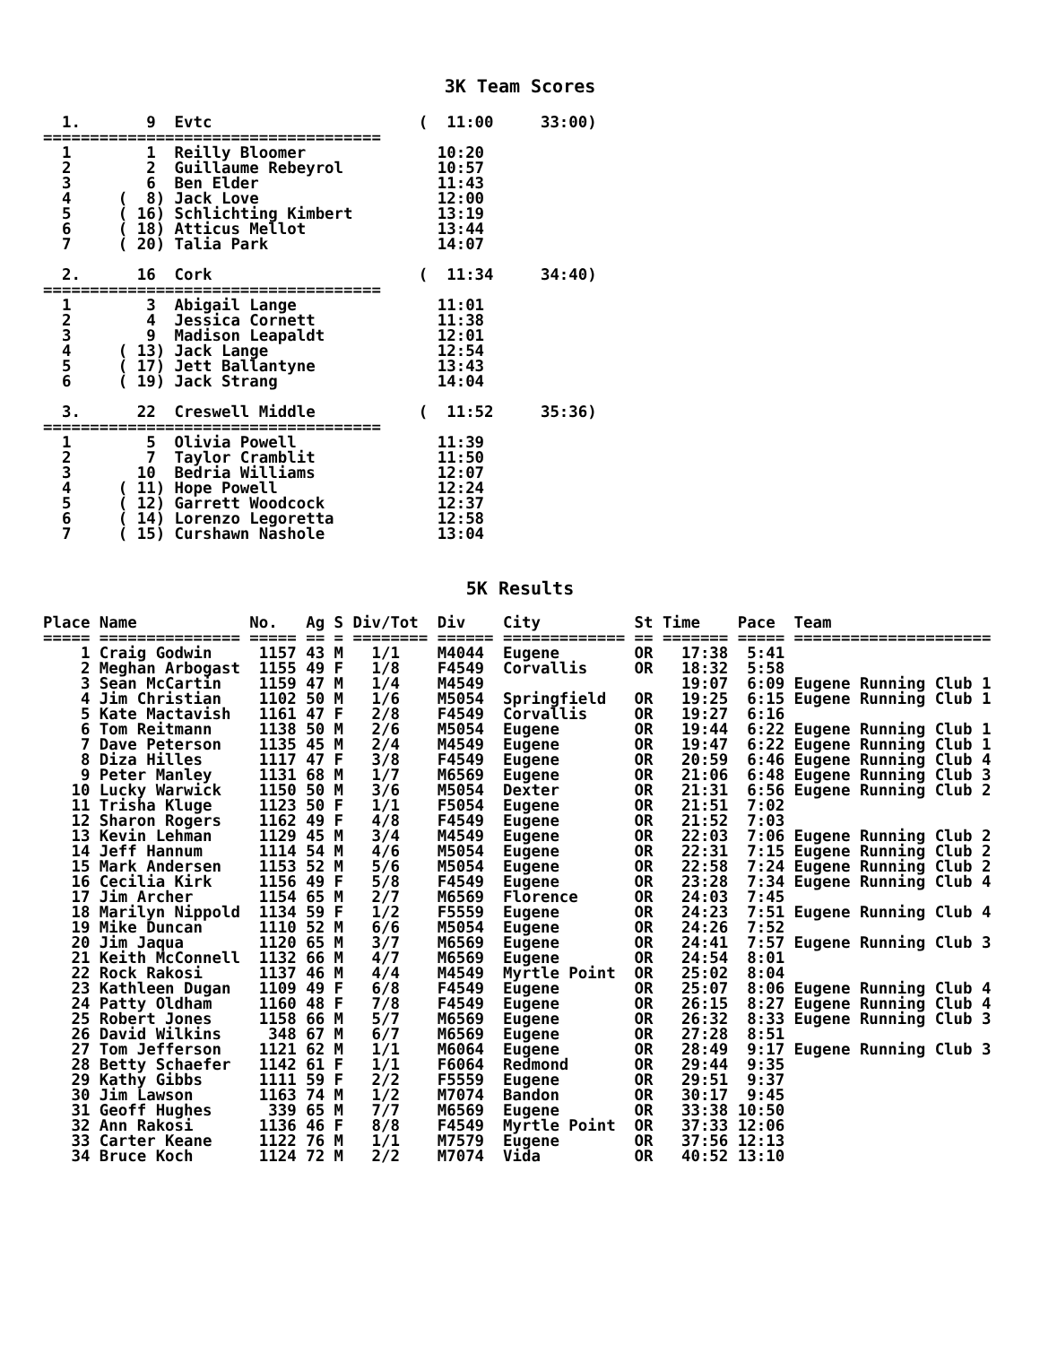3K Team Scores
  1.       9  Evtc                      (  11:00     33:00)
====================================
  1        1  Reilly Bloomer              10:20
  2        2  Guillaume Rebeyrol          10:57
  3        6  Ben Elder                   11:43
  4     (  8) Jack Love                   12:00
  5     ( 16) Schlichting Kimbert         13:19
  6     ( 18) Atticus Mellot              13:44
  7     ( 20) Talia Park                  14:07

  2.      16  Cork                      (  11:34     34:40)
====================================
  1        3  Abigail Lange               11:01
  2        4  Jessica Cornett             11:38
  3        9  Madison Leapaldt            12:01
  4     ( 13) Jack Lange                  12:54
  5     ( 17) Jett Ballantyne             13:43
  6     ( 19) Jack Strang                 14:04

  3.      22  Creswell Middle           (  11:52     35:36)
====================================
  1        5  Olivia Powell               11:39
  2        7  Taylor Cramblit             11:50
  3       10  Bedria Williams             12:07
  4     ( 11) Hope Powell                 12:24
  5     ( 12) Garrett Woodcock            12:37
  6     ( 14) Lorenzo Legoretta           12:58
  7     ( 15) Curshawn Nashole            13:04
5K Results
Place Name            No.   Ag S Div/Tot  Div    City          St Time    Pace  Team
===== =============== ===== == = ======== ====== ============= == ======= ===== =====================
    1 Craig Godwin     1157 43 M   1/1    M4044  Eugene        OR   17:38  5:41
    2 Meghan Arbogast  1155 49 F   1/8    F4549  Corvallis     OR   18:32  5:58
    3 Sean McCartin    1159 47 M   1/4    M4549                     19:07  6:09 Eugene Running Club 1
    4 Jim Christian    1102 50 M   1/6    M5054  Springfield   OR   19:25  6:15 Eugene Running Club 1
    5 Kate Mactavish   1161 47 F   2/8    F4549  Corvallis     OR   19:27  6:16
    6 Tom Reitmann     1138 50 M   2/6    M5054  Eugene        OR   19:44  6:22 Eugene Running Club 1
    7 Dave Peterson    1135 45 M   2/4    M4549  Eugene        OR   19:47  6:22 Eugene Running Club 1
    8 Diza Hilles      1117 47 F   3/8    F4549  Eugene        OR   20:59  6:46 Eugene Running Club 4
    9 Peter Manley     1131 68 M   1/7    M6569  Eugene        OR   21:06  6:48 Eugene Running Club 3
   10 Lucky Warwick    1150 50 M   3/6    M5054  Dexter        OR   21:31  6:56 Eugene Running Club 2
   11 Trisha Kluge     1123 50 F   1/1    F5054  Eugene        OR   21:51  7:02
   12 Sharon Rogers    1162 49 F   4/8    F4549  Eugene        OR   21:52  7:03
   13 Kevin Lehman     1129 45 M   3/4    M4549  Eugene        OR   22:03  7:06 Eugene Running Club 2
   14 Jeff Hannum      1114 54 M   4/6    M5054  Eugene        OR   22:31  7:15 Eugene Running Club 2
   15 Mark Andersen    1153 52 M   5/6    M5054  Eugene        OR   22:58  7:24 Eugene Running Club 2
   16 Cecilia Kirk     1156 49 F   5/8    F4549  Eugene        OR   23:28  7:34 Eugene Running Club 4
   17 Jim Archer       1154 65 M   2/7    M6569  Florence      OR   24:03  7:45
   18 Marilyn Nippold  1134 59 F   1/2    F5559  Eugene        OR   24:23  7:51 Eugene Running Club 4
   19 Mike Duncan      1110 52 M   6/6    M5054  Eugene        OR   24:26  7:52
   20 Jim Jaqua        1120 65 M   3/7    M6569  Eugene        OR   24:41  7:57 Eugene Running Club 3
   21 Keith McConnell  1132 66 M   4/7    M6569  Eugene        OR   24:54  8:01
   22 Rock Rakosi      1137 46 M   4/4    M4549  Myrtle Point  OR   25:02  8:04
   23 Kathleen Dugan   1109 49 F   6/8    F4549  Eugene        OR   25:07  8:06 Eugene Running Club 4
   24 Patty Oldham     1160 48 F   7/8    F4549  Eugene        OR   26:15  8:27 Eugene Running Club 4
   25 Robert Jones     1158 66 M   5/7    M6569  Eugene        OR   26:32  8:33 Eugene Running Club 3
   26 David Wilkins     348 67 M   6/7    M6569  Eugene        OR   27:28  8:51
   27 Tom Jefferson    1121 62 M   1/1    M6064  Eugene        OR   28:49  9:17 Eugene Running Club 3
   28 Betty Schaefer   1142 61 F   1/1    F6064  Redmond       OR   29:44  9:35
   29 Kathy Gibbs      1111 59 F   2/2    F5559  Eugene        OR   29:51  9:37
   30 Jim Lawson       1163 74 M   1/2    M7074  Bandon        OR   30:17  9:45
   31 Geoff Hughes      339 65 M   7/7    M6569  Eugene        OR   33:38 10:50
   32 Ann Rakosi       1136 46 F   8/8    F4549  Myrtle Point  OR   37:33 12:06
   33 Carter Keane     1122 76 M   1/1    M7579  Eugene        OR   37:56 12:13
   34 Bruce Koch       1124 72 M   2/2    M7074  Vida          OR   40:52 13:10